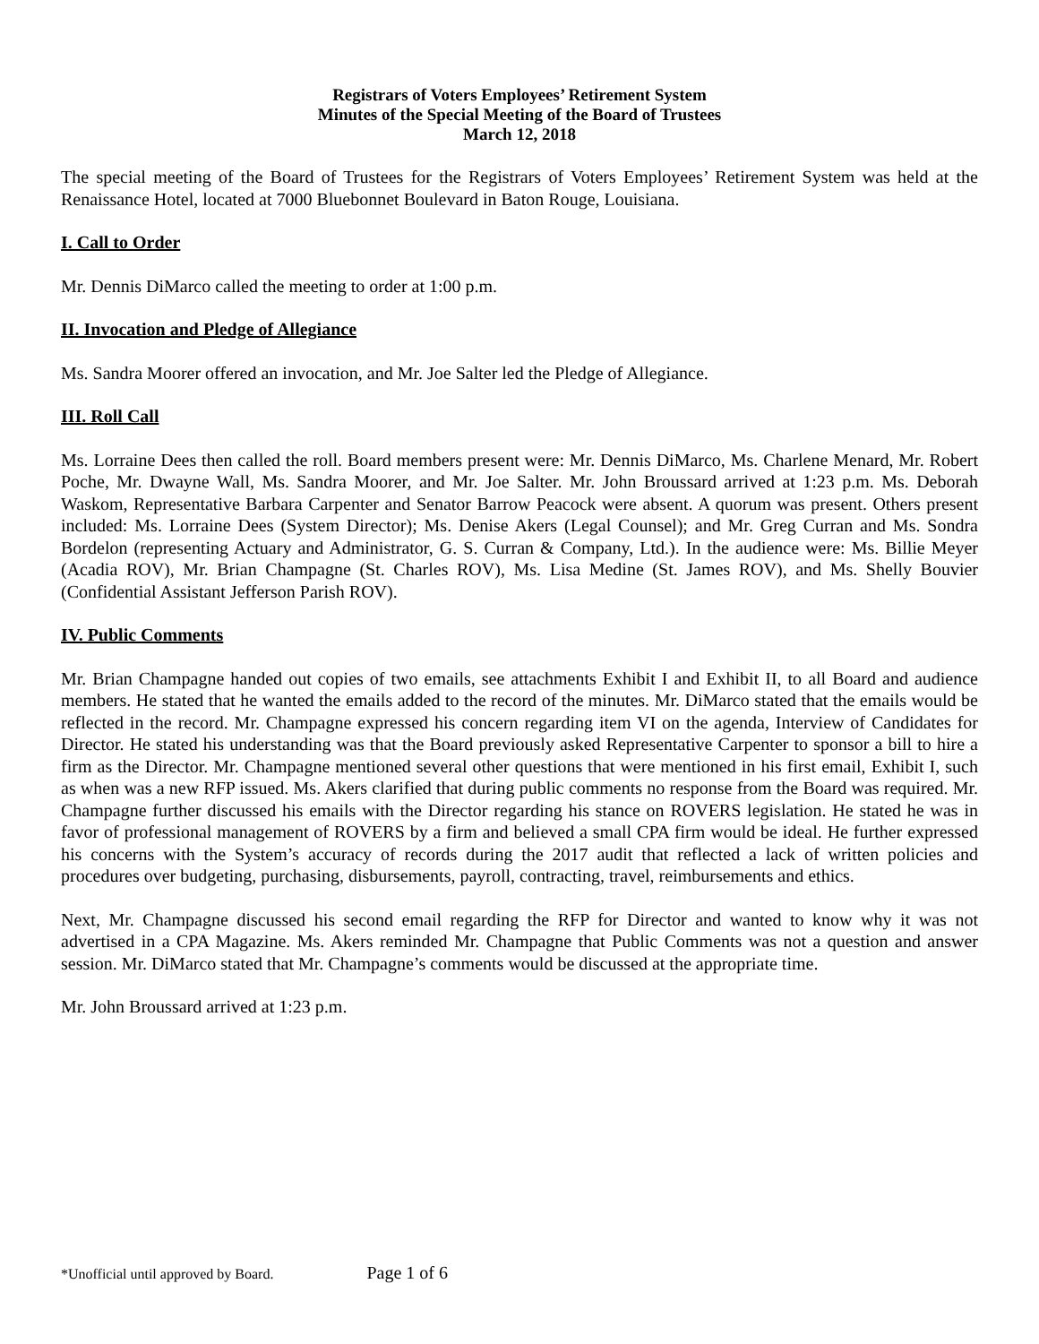Registrars of Voters Employees’ Retirement System
Minutes of the Special Meeting of the Board of Trustees
March 12, 2018
The special meeting of the Board of Trustees for the Registrars of Voters Employees’ Retirement System was held at the Renaissance Hotel, located at 7000 Bluebonnet Boulevard in Baton Rouge, Louisiana.
I. Call to Order
Mr. Dennis DiMarco called the meeting to order at 1:00 p.m.
II. Invocation and Pledge of Allegiance
Ms. Sandra Moorer offered an invocation, and Mr. Joe Salter led the Pledge of Allegiance.
III. Roll Call
Ms. Lorraine Dees then called the roll. Board members present were: Mr. Dennis DiMarco, Ms. Charlene Menard, Mr. Robert Poche, Mr. Dwayne Wall, Ms. Sandra Moorer, and Mr. Joe Salter. Mr. John Broussard arrived at 1:23 p.m. Ms. Deborah Waskom, Representative Barbara Carpenter and Senator Barrow Peacock were absent. A quorum was present. Others present included: Ms. Lorraine Dees (System Director); Ms. Denise Akers (Legal Counsel); and Mr. Greg Curran and Ms. Sondra Bordelon (representing Actuary and Administrator, G. S. Curran & Company, Ltd.). In the audience were: Ms. Billie Meyer (Acadia ROV), Mr. Brian Champagne (St. Charles ROV), Ms. Lisa Medine (St. James ROV), and Ms. Shelly Bouvier (Confidential Assistant Jefferson Parish ROV).
IV. Public Comments
Mr. Brian Champagne handed out copies of two emails, see attachments Exhibit I and Exhibit II, to all Board and audience members. He stated that he wanted the emails added to the record of the minutes. Mr. DiMarco stated that the emails would be reflected in the record. Mr. Champagne expressed his concern regarding item VI on the agenda, Interview of Candidates for Director. He stated his understanding was that the Board previously asked Representative Carpenter to sponsor a bill to hire a firm as the Director. Mr. Champagne mentioned several other questions that were mentioned in his first email, Exhibit I, such as when was a new RFP issued. Ms. Akers clarified that during public comments no response from the Board was required. Mr. Champagne further discussed his emails with the Director regarding his stance on ROVERS legislation. He stated he was in favor of professional management of ROVERS by a firm and believed a small CPA firm would be ideal. He further expressed his concerns with the System’s accuracy of records during the 2017 audit that reflected a lack of written policies and procedures over budgeting, purchasing, disbursements, payroll, contracting, travel, reimbursements and ethics.
Next, Mr. Champagne discussed his second email regarding the RFP for Director and wanted to know why it was not advertised in a CPA Magazine. Ms. Akers reminded Mr. Champagne that Public Comments was not a question and answer session. Mr. DiMarco stated that Mr. Champagne’s comments would be discussed at the appropriate time.
Mr. John Broussard arrived at 1:23 p.m.
*Unofficial until approved by Board. Page 1 of 6